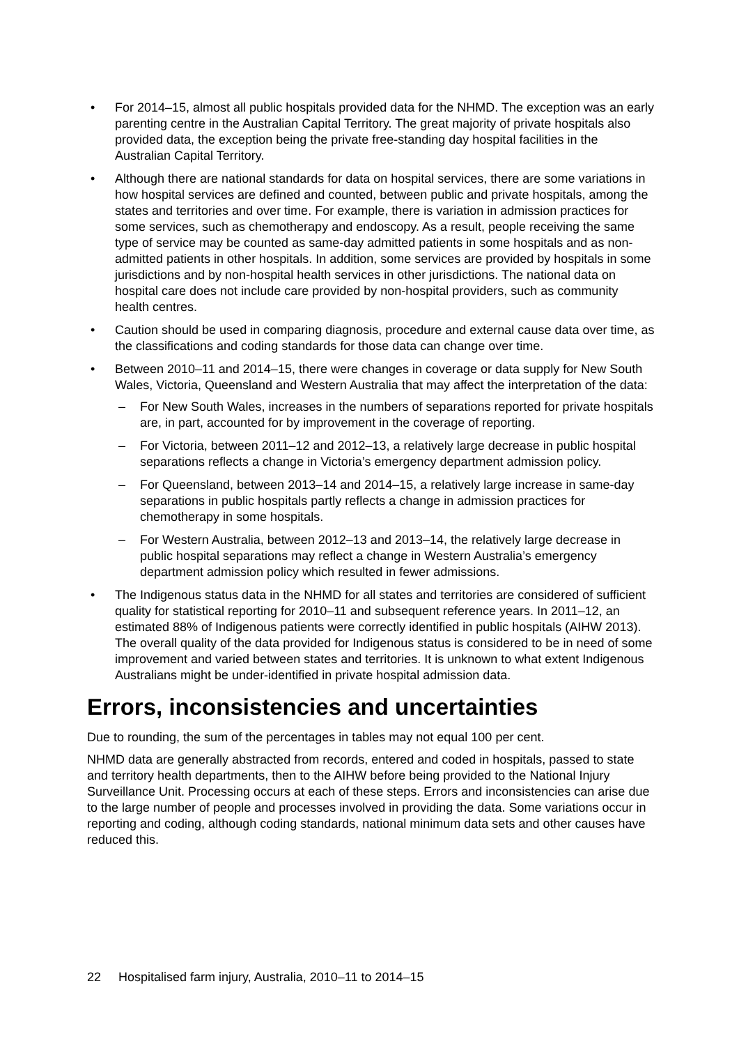• For 2014–15, almost all public hospitals provided data for the NHMD. The exception was an early parenting centre in the Australian Capital Territory. The great majority of private hospitals also provided data, the exception being the private free-standing day hospital facilities in the Australian Capital Territory.
• Although there are national standards for data on hospital services, there are some variations in how hospital services are defined and counted, between public and private hospitals, among the states and territories and over time. For example, there is variation in admission practices for some services, such as chemotherapy and endoscopy. As a result, people receiving the same type of service may be counted as same-day admitted patients in some hospitals and as non-admitted patients in other hospitals. In addition, some services are provided by hospitals in some jurisdictions and by non-hospital health services in other jurisdictions. The national data on hospital care does not include care provided by non-hospital providers, such as community health centres.
• Caution should be used in comparing diagnosis, procedure and external cause data over time, as the classifications and coding standards for those data can change over time.
• Between 2010–11 and 2014–15, there were changes in coverage or data supply for New South Wales, Victoria, Queensland and Western Australia that may affect the interpretation of the data:
– For New South Wales, increases in the numbers of separations reported for private hospitals are, in part, accounted for by improvement in the coverage of reporting.
– For Victoria, between 2011–12 and 2012–13, a relatively large decrease in public hospital separations reflects a change in Victoria’s emergency department admission policy.
– For Queensland, between 2013–14 and 2014–15, a relatively large increase in same-day separations in public hospitals partly reflects a change in admission practices for chemotherapy in some hospitals.
– For Western Australia, between 2012–13 and 2013–14, the relatively large decrease in public hospital separations may reflect a change in Western Australia’s emergency department admission policy which resulted in fewer admissions.
• The Indigenous status data in the NHMD for all states and territories are considered of sufficient quality for statistical reporting for 2010–11 and subsequent reference years. In 2011–12, an estimated 88% of Indigenous patients were correctly identified in public hospitals (AIHW 2013). The overall quality of the data provided for Indigenous status is considered to be in need of some improvement and varied between states and territories. It is unknown to what extent Indigenous Australians might be under-identified in private hospital admission data.
Errors, inconsistencies and uncertainties
Due to rounding, the sum of the percentages in tables may not equal 100 per cent.
NHMD data are generally abstracted from records, entered and coded in hospitals, passed to state and territory health departments, then to the AIHW before being provided to the National Injury Surveillance Unit. Processing occurs at each of these steps. Errors and inconsistencies can arise due to the large number of people and processes involved in providing the data. Some variations occur in reporting and coding, although coding standards, national minimum data sets and other causes have reduced this.
22 Hospitalised farm injury, Australia, 2010–11 to 2014–15